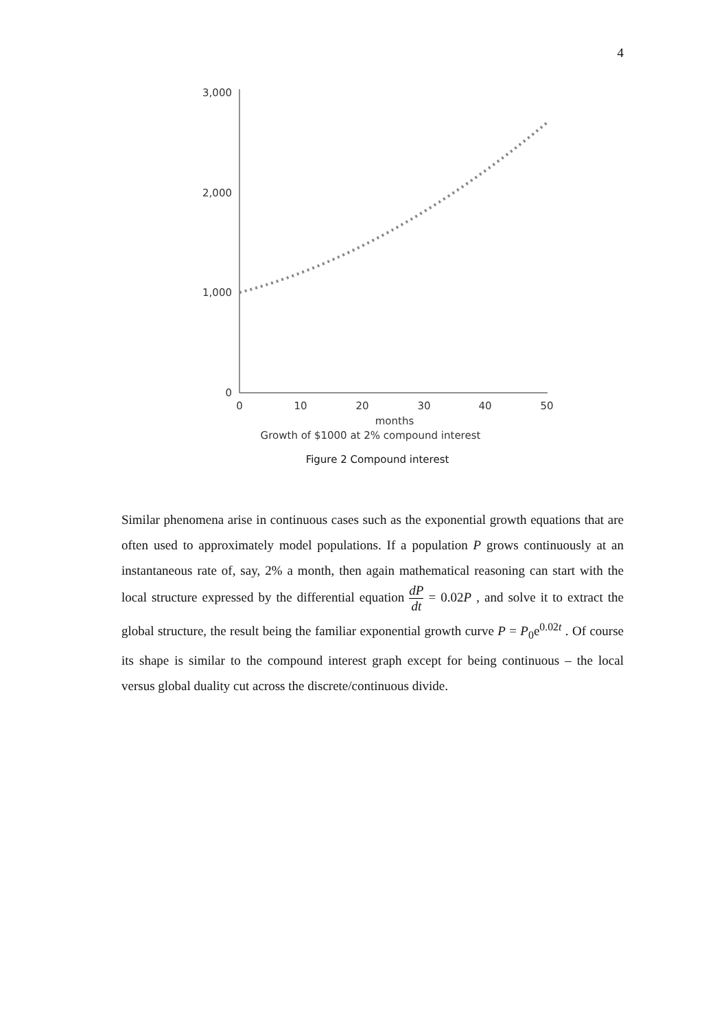4
3,000
2,000
1,000
0
0
10
20
30
40
50
months
Growth of $1000 at 2% compound interest
Figure 2 Compound interest
Similar phenomena arise in continuous cases such as the exponential growth equations that are often used to approximately model populations. If a population P grows continuously at an instantaneous rate of, say, 2% a month, then again mathematical reasoning can start with the local structure expressed by the differential equation dP dt = 0.02P , and solve it to extract the global structure, the result being the familiar exponential growth curve P = P<sub>0</sub>e<sup>0.02t</sup> . Of course its shape is similar to the compound interest graph except for being continuous – the local versus global duality cut across the discrete/continuous divide.